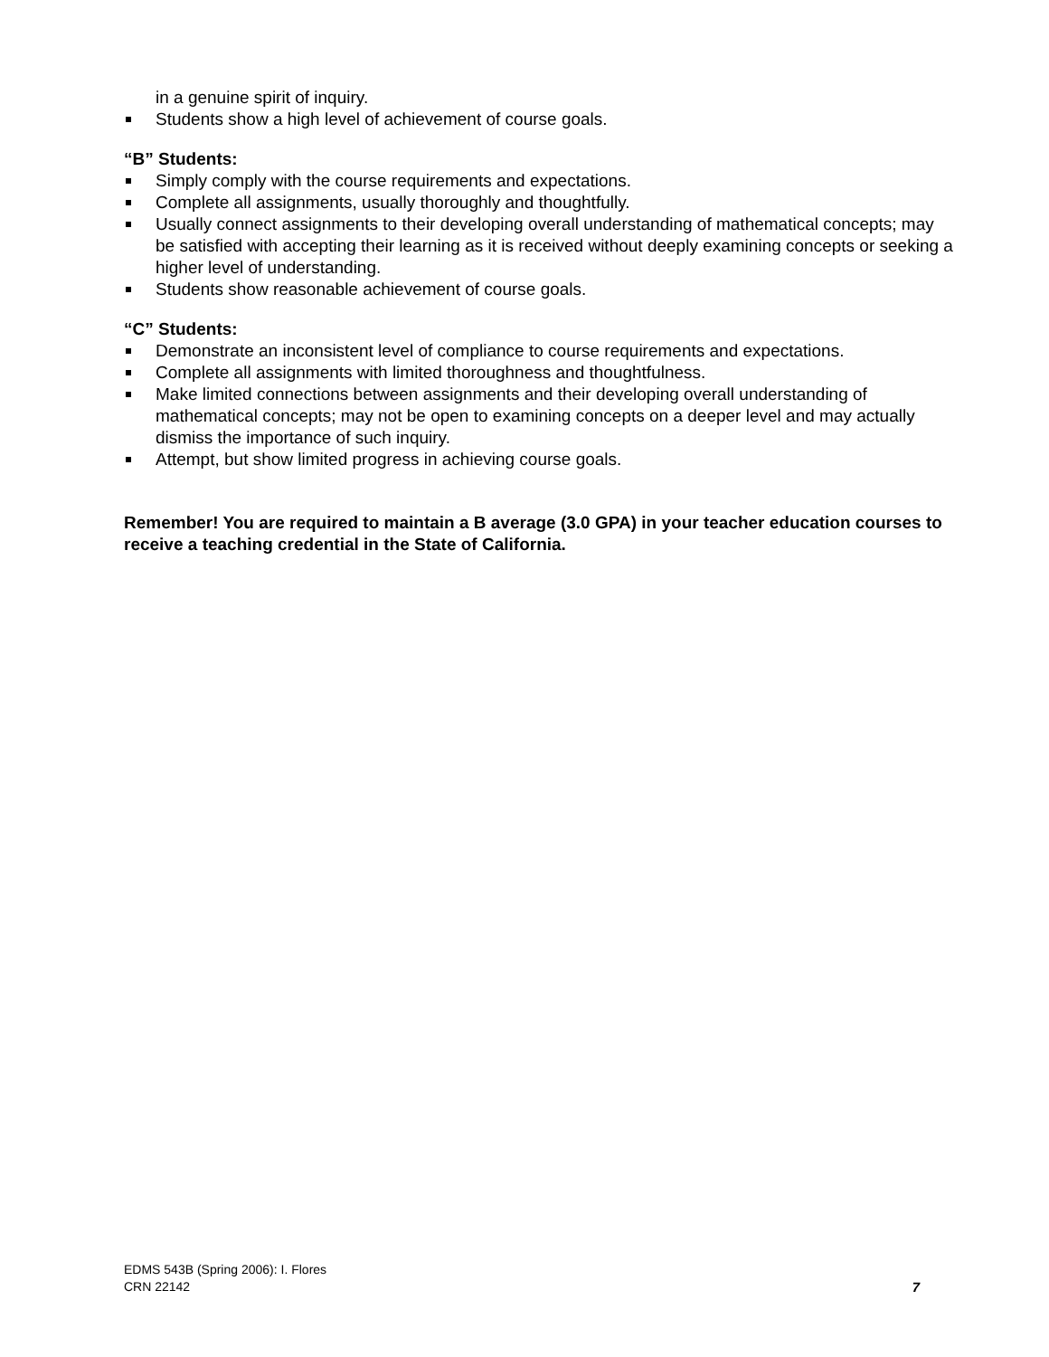in a genuine spirit of inquiry.
Students show a high level of achievement of course goals.
“B” Students:
Simply comply with the course requirements and expectations.
Complete all assignments, usually thoroughly and thoughtfully.
Usually connect assignments to their developing overall understanding of mathematical concepts; may be satisfied with accepting their learning as it is received without deeply examining concepts or seeking a higher level of understanding.
Students show reasonable achievement of course goals.
“C” Students:
Demonstrate an inconsistent level of compliance to course requirements and expectations.
Complete all assignments with limited thoroughness and thoughtfulness.
Make limited connections between assignments and their developing overall understanding of mathematical concepts; may not be open to examining concepts on a deeper level and may actually dismiss the importance of such inquiry.
Attempt, but show limited progress in achieving course goals.
Remember! You are required to maintain a B average (3.0 GPA) in your teacher education courses to receive a teaching credential in the State of California.
EDMS 543B (Spring 2006): I. Flores
CRN 22142
7